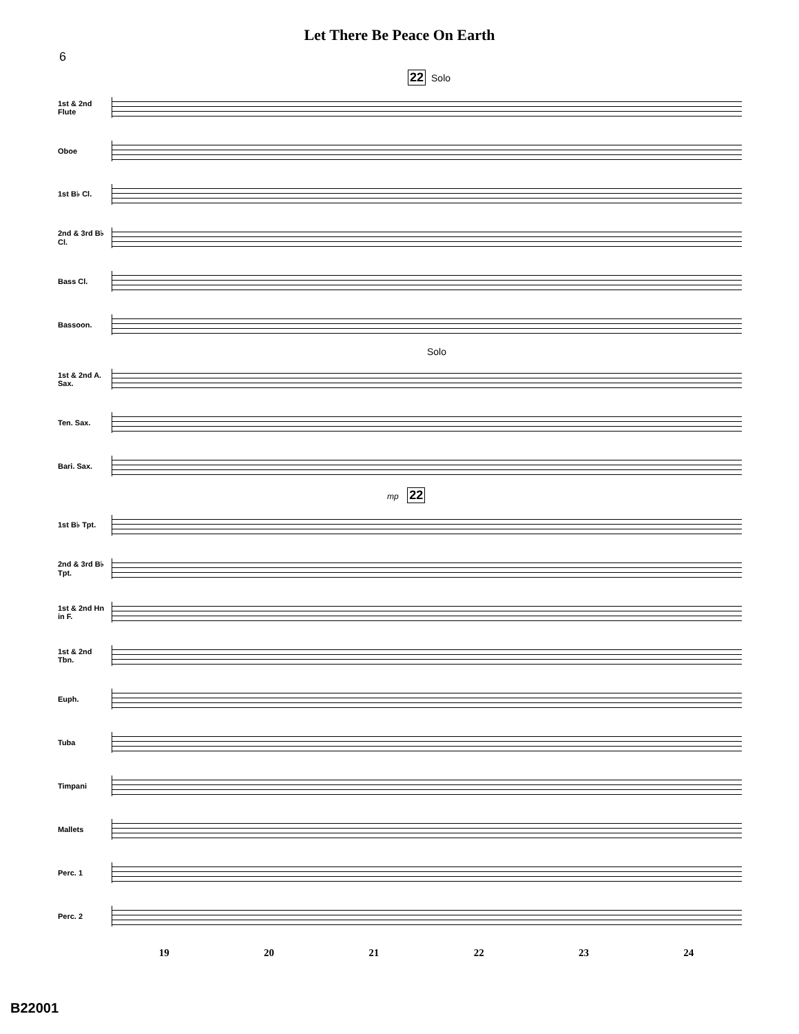Let There Be Peace On Earth
6
22 Solo
1st & 2nd Flute
Oboe
1st B♭ Cl.
2nd & 3rd B♭ Cl.
Bass Cl.
Bassoon.
Solo
1st & 2nd A. Sax.
Ten. Sax.
Bari. Sax.
mp 22
1st B♭ Tpt.
2nd & 3rd B♭ Tpt.
1st & 2nd Hn in F.
1st & 2nd Tbn.
Euph.
Tuba
Timpani
Mallets
Perc. 1
Perc. 2
19 20 21 22 23 24
B22001